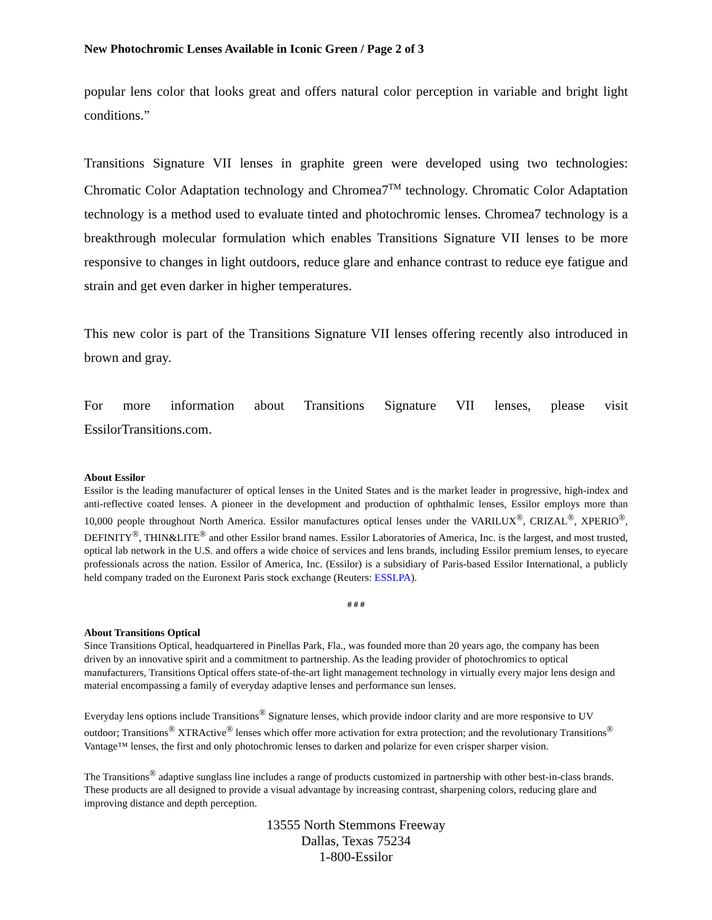New Photochromic Lenses Available in Iconic Green / Page 2 of 3
popular lens color that looks great and offers natural color perception in variable and bright light conditions.”
Transitions Signature VII lenses in graphite green were developed using two technologies: Chromatic Color Adaptation technology and Chromea7<sup>TM</sup> technology. Chromatic Color Adaptation technology is a method used to evaluate tinted and photochromic lenses. Chromea7 technology is a breakthrough molecular formulation which enables Transitions Signature VII lenses to be more responsive to changes in light outdoors, reduce glare and enhance contrast to reduce eye fatigue and strain and get even darker in higher temperatures.
This new color is part of the Transitions Signature VII lenses offering recently also introduced in brown and gray.
For more information about Transitions Signature VII lenses, please visit
EssilorTransitions.com.
About Essilor
Essilor is the leading manufacturer of optical lenses in the United States and is the market leader in progressive, high-index and anti-reflective coated lenses. A pioneer in the development and production of ophthalmic lenses, Essilor employs more than 10,000 people throughout North America. Essilor manufactures optical lenses under the VARILUX<sup>®</sup>, CRIZAL<sup>®</sup>, XPERIO<sup>®</sup>, DEFINITY<sup>®</sup>, THIN&LITE<sup>®</sup> and other Essilor brand names. Essilor Laboratories of America, Inc. is the largest, and most trusted, optical lab network in the U.S. and offers a wide choice of services and lens brands, including Essilor premium lenses, to eyecare professionals across the nation. Essilor of America, Inc. (Essilor) is a subsidiary of Paris-based Essilor International, a publicly held company traded on the Euronext Paris stock exchange (Reuters: ESSI.PA).
# # #
About Transitions Optical
Since Transitions Optical, headquartered in Pinellas Park, Fla., was founded more than 20 years ago, the company has been driven by an innovative spirit and a commitment to partnership. As the leading provider of photochromics to optical manufacturers, Transitions Optical offers state-of-the-art light management technology in virtually every major lens design and material encompassing a family of everyday adaptive lenses and performance sun lenses.
Everyday lens options include Transitions<sup>®</sup> Signature lenses, which provide indoor clarity and are more responsive to UV outdoor; Transitions<sup>®</sup> XTRActive<sup>®</sup> lenses which offer more activation for extra protection; and the revolutionary Transitions<sup>®</sup> Vantage™ lenses, the first and only photochromic lenses to darken and polarize for even crisper sharper vision.
The Transitions<sup>®</sup> adaptive sunglass line includes a range of products customized in partnership with other best-in-class brands. These products are all designed to provide a visual advantage by increasing contrast, sharpening colors, reducing glare and improving distance and depth perception.
13555 North Stemmons Freeway
Dallas, Texas 75234
1-800-Essilor